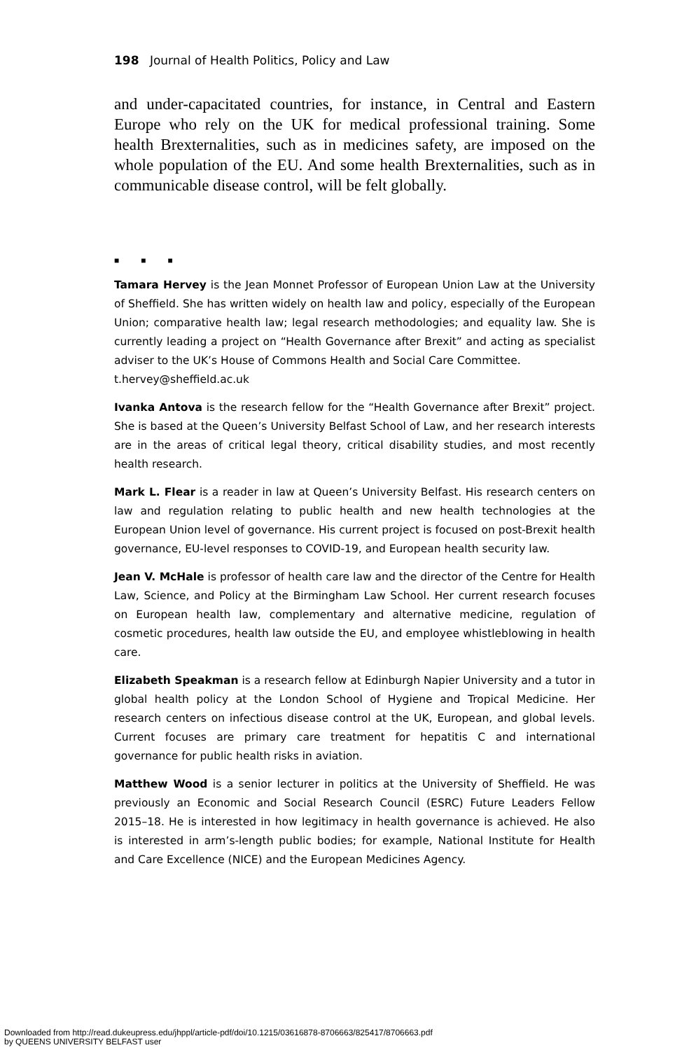198 Journal of Health Politics, Policy and Law
and under-capacitated countries, for instance, in Central and Eastern Europe who rely on the UK for medical professional training. Some health Brexternalities, such as in medicines safety, are imposed on the whole population of the EU. And some health Brexternalities, such as in communicable disease control, will be felt globally.
■ ■ ■
Tamara Hervey is the Jean Monnet Professor of European Union Law at the University of Sheffield. She has written widely on health law and policy, especially of the European Union; comparative health law; legal research methodologies; and equality law. She is currently leading a project on “Health Governance after Brexit” and acting as specialist adviser to the UK’s House of Commons Health and Social Care Committee.
t.hervey@sheffield.ac.uk
Ivanka Antova is the research fellow for the “Health Governance after Brexit” project. She is based at the Queen’s University Belfast School of Law, and her research interests are in the areas of critical legal theory, critical disability studies, and most recently health research.
Mark L. Flear is a reader in law at Queen’s University Belfast. His research centers on law and regulation relating to public health and new health technologies at the European Union level of governance. His current project is focused on post-Brexit health governance, EU-level responses to COVID-19, and European health security law.
Jean V. McHale is professor of health care law and the director of the Centre for Health Law, Science, and Policy at the Birmingham Law School. Her current research focuses on European health law, complementary and alternative medicine, regulation of cosmetic procedures, health law outside the EU, and employee whistleblowing in health care.
Elizabeth Speakman is a research fellow at Edinburgh Napier University and a tutor in global health policy at the London School of Hygiene and Tropical Medicine. Her research centers on infectious disease control at the UK, European, and global levels. Current focuses are primary care treatment for hepatitis C and international governance for public health risks in aviation.
Matthew Wood is a senior lecturer in politics at the University of Sheffield. He was previously an Economic and Social Research Council (ESRC) Future Leaders Fellow 2015–18. He is interested in how legitimacy in health governance is achieved. He also is interested in arm’s-length public bodies; for example, National Institute for Health and Care Excellence (NICE) and the European Medicines Agency.
Downloaded from http://read.dukeupress.edu/jhppl/article-pdf/doi/10.1215/03616878-8706663/825417/8706663.pdf
by QUEENS UNIVERSITY BELFAST user